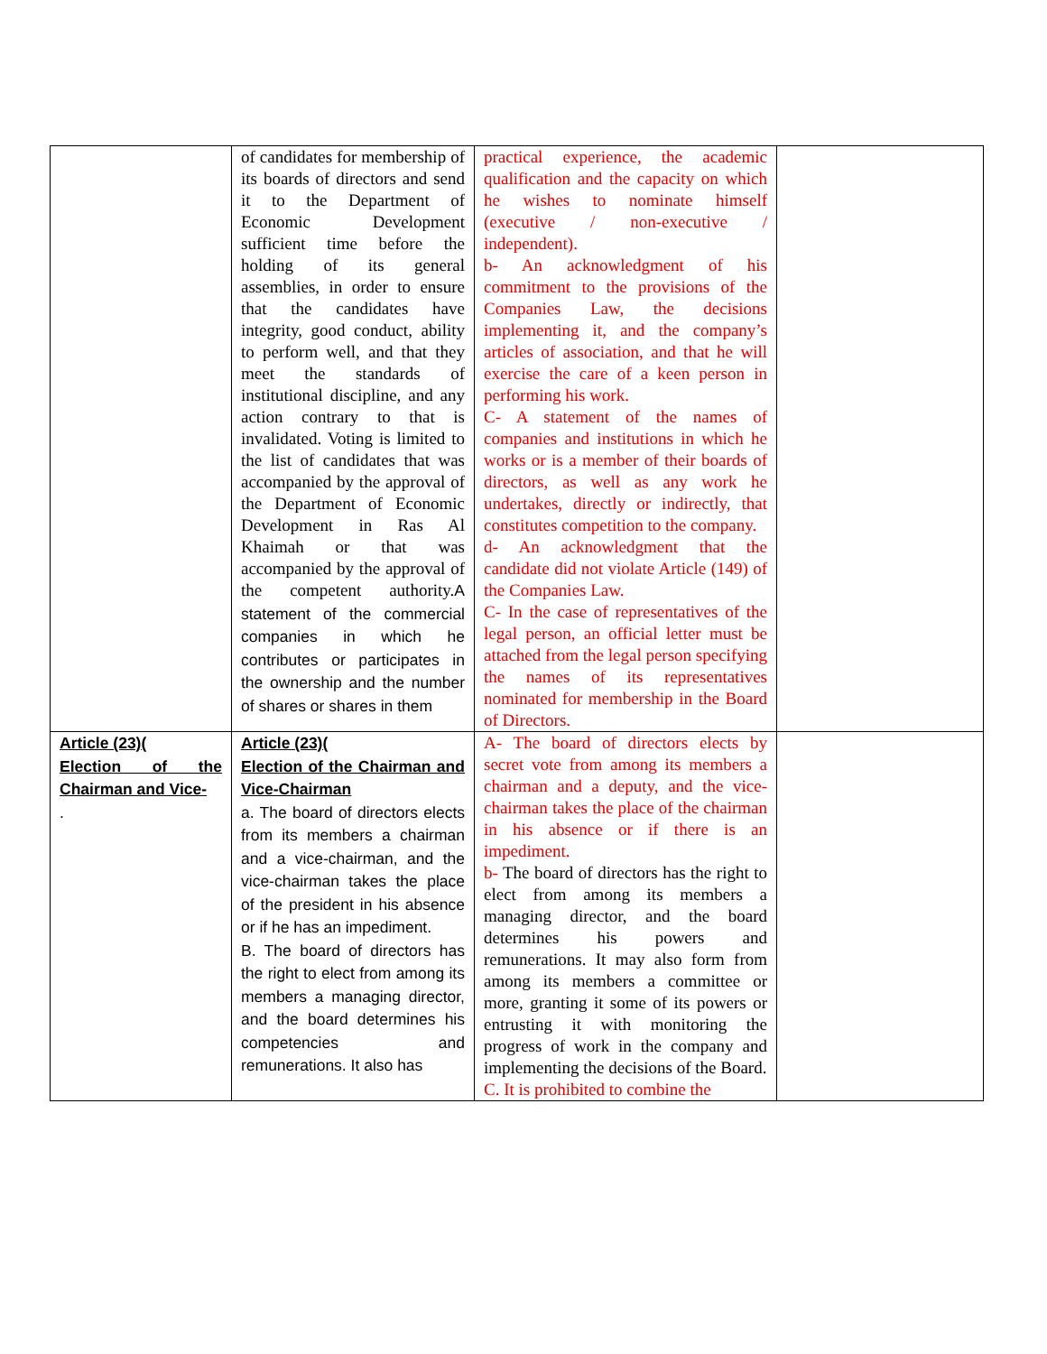| | of candidates for membership of its boards of directors and send it to the Department of Economic Development sufficient time before the holding of its general assemblies, in order to ensure that the candidates have integrity, good conduct, ability to perform well, and that they meet the standards of institutional discipline, and any action contrary to that is invalidated. Voting is limited to the list of candidates that was accompanied by the approval of the Department of Economic Development in Ras Al Khaimah or that was accompanied by the approval of the competent authority. A statement of the commercial companies in which he contributes or participates in the ownership and the number of shares or shares in them | practical experience, the academic qualification and the capacity on which he wishes to nominate himself (executive / non-executive / independent). b- An acknowledgment of his commitment to the provisions of the Companies Law, the decisions implementing it, and the company’s articles of association, and that he will exercise the care of a keen person in performing his work. C- A statement of the names of companies and institutions in which he works or is a member of their boards of directors, as well as any work he undertakes, directly or indirectly, that constitutes competition to the company. d- An acknowledgment that the candidate did not violate Article (149) of the Companies Law. C- In the case of representatives of the legal person, an official letter must be attached from the legal person specifying the names of its representatives nominated for membership in the Board of Directors. | |
| Article (23)( Election of the Chairman and Vice- . | Article (23)( Election of the Chairman and Vice-Chairman a. The board of directors elects from its members a chairman and a vice-chairman, and the vice-chairman takes the place of the president in his absence or if he has an impediment. B. The board of directors has the right to elect from among its members a managing director, and the board determines his competencies and remunerations. It also has | A- The board of directors elects by secret vote from among its members a chairman and a deputy, and the vice-chairman takes the place of the chairman in his absence or if there is an impediment. b- The board of directors has the right to elect from among its members a managing director, and the board determines his powers and remunerations. It may also form from among its members a committee or more, granting it some of its powers or entrusting it with monitoring the progress of work in the company and implementing the decisions of the Board. C. It is prohibited to combine the | |